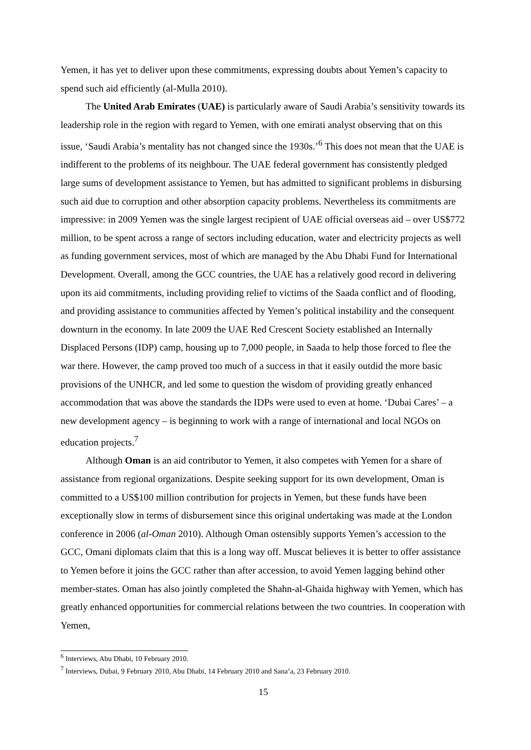Yemen, it has yet to deliver upon these commitments, expressing doubts about Yemen’s capacity to spend such aid efficiently (al-Mulla 2010).
The United Arab Emirates (UAE) is particularly aware of Saudi Arabia’s sensitivity towards its leadership role in the region with regard to Yemen, with one emirati analyst observing that on this issue, ‘Saudi Arabia’s mentality has not changed since the 1930s.’<sup>6</sup> This does not mean that the UAE is indifferent to the problems of its neighbour. The UAE federal government has consistently pledged large sums of development assistance to Yemen, but has admitted to significant problems in disbursing such aid due to corruption and other absorption capacity problems. Nevertheless its commitments are impressive: in 2009 Yemen was the single largest recipient of UAE official overseas aid – over US$772 million, to be spent across a range of sectors including education, water and electricity projects as well as funding government services, most of which are managed by the Abu Dhabi Fund for International Development. Overall, among the GCC countries, the UAE has a relatively good record in delivering upon its aid commitments, including providing relief to victims of the Saada conflict and of flooding, and providing assistance to communities affected by Yemen’s political instability and the consequent downturn in the economy. In late 2009 the UAE Red Crescent Society established an Internally Displaced Persons (IDP) camp, housing up to 7,000 people, in Saada to help those forced to flee the war there. However, the camp proved too much of a success in that it easily outdid the more basic provisions of the UNHCR, and led some to question the wisdom of providing greatly enhanced accommodation that was above the standards the IDPs were used to even at home. ‘Dubai Cares’ – a new development agency – is beginning to work with a range of international and local NGOs on education projects.<sup>7</sup>
Although Oman is an aid contributor to Yemen, it also competes with Yemen for a share of assistance from regional organizations. Despite seeking support for its own development, Oman is committed to a US$100 million contribution for projects in Yemen, but these funds have been exceptionally slow in terms of disbursement since this original undertaking was made at the London conference in 2006 (al-Oman 2010). Although Oman ostensibly supports Yemen’s accession to the GCC, Omani diplomats claim that this is a long way off. Muscat believes it is better to offer assistance to Yemen before it joins the GCC rather than after accession, to avoid Yemen lagging behind other member-states. Oman has also jointly completed the Shahn-al-Ghaida highway with Yemen, which has greatly enhanced opportunities for commercial relations between the two countries. In cooperation with Yemen,
<sup>6</sup> Interviews, Abu Dhabi, 10 February 2010.
<sup>7</sup> Interviews, Dubai, 9 February 2010, Abu Dhabi, 14 February 2010 and Sana’a, 23 February 2010.
15